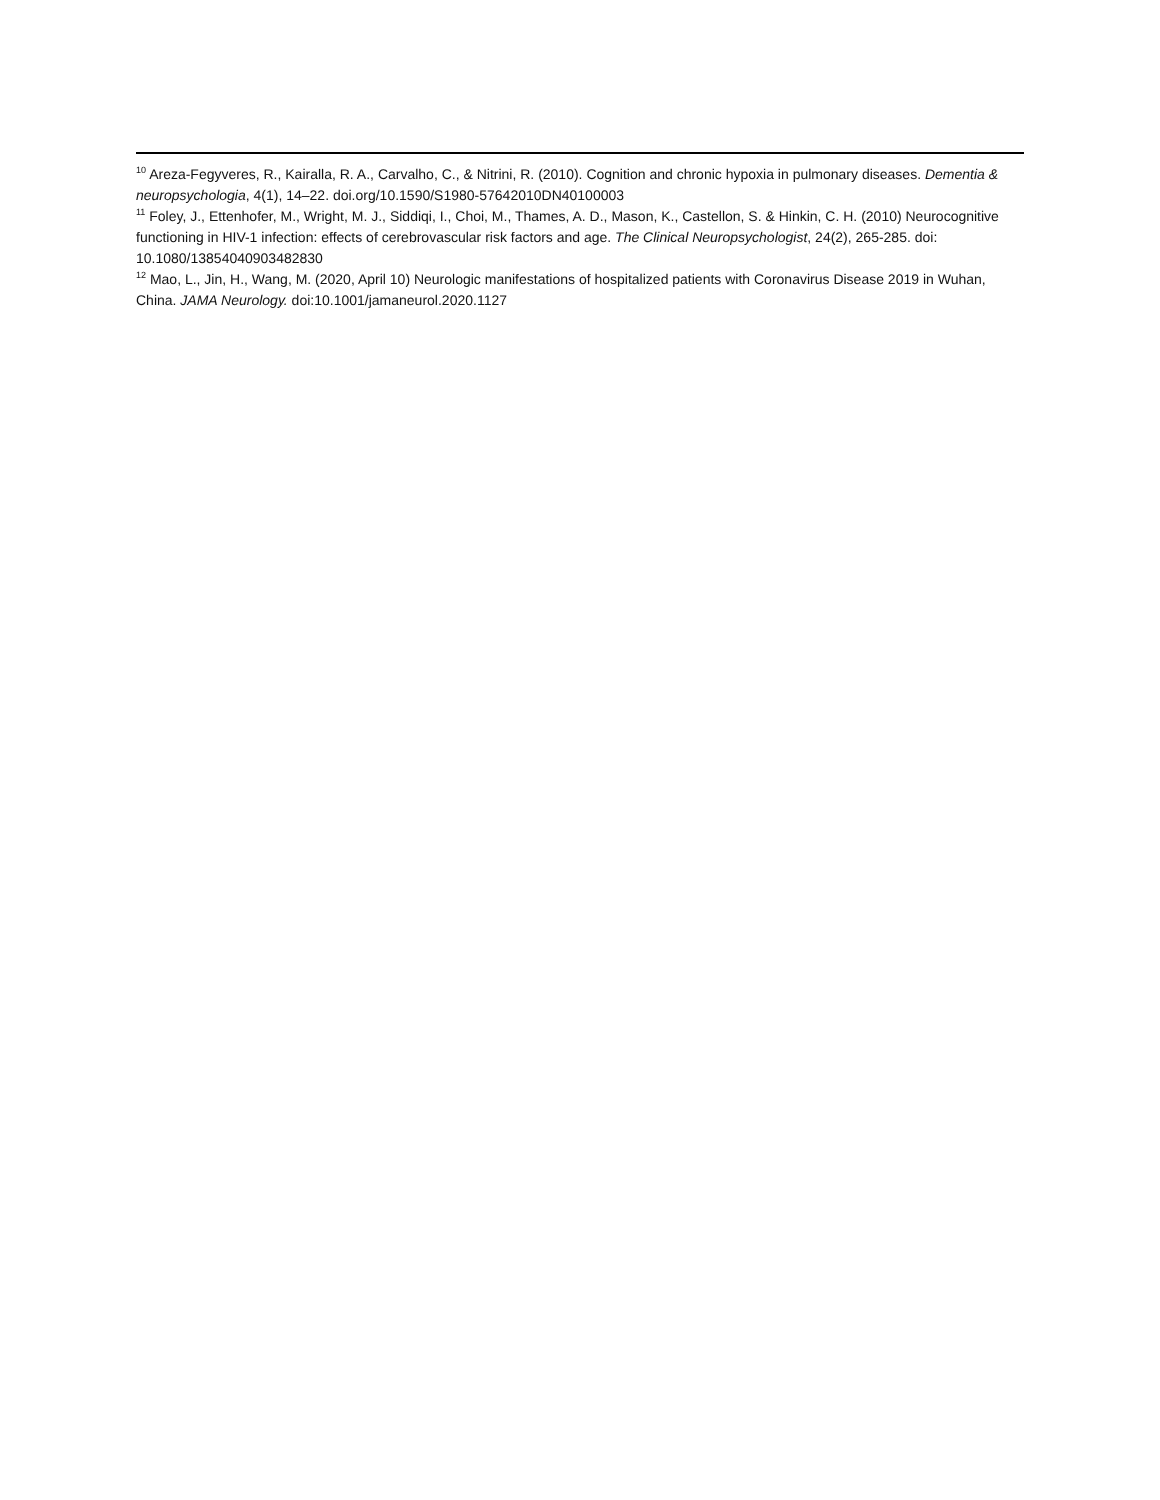<sup>10</sup> Areza-Fegyveres, R., Kairalla, R. A., Carvalho, C., & Nitrini, R. (2010). Cognition and chronic hypoxia in pulmonary diseases. Dementia & neuropsychologia, 4(1), 14–22. doi.org/10.1590/S1980-57642010DN40100003
<sup>11</sup> Foley, J., Ettenhofer, M., Wright, M. J., Siddiqi, I., Choi, M., Thames, A. D., Mason, K., Castellon, S. & Hinkin, C. H. (2010) Neurocognitive functioning in HIV-1 infection: effects of cerebrovascular risk factors and age. The Clinical Neuropsychologist, 24(2), 265-285. doi: 10.1080/13854040903482830
<sup>12</sup> Mao, L., Jin, H., Wang, M. (2020, April 10) Neurologic manifestations of hospitalized patients with Coronavirus Disease 2019 in Wuhan, China. JAMA Neurology. doi:10.1001/jamaneurol.2020.1127